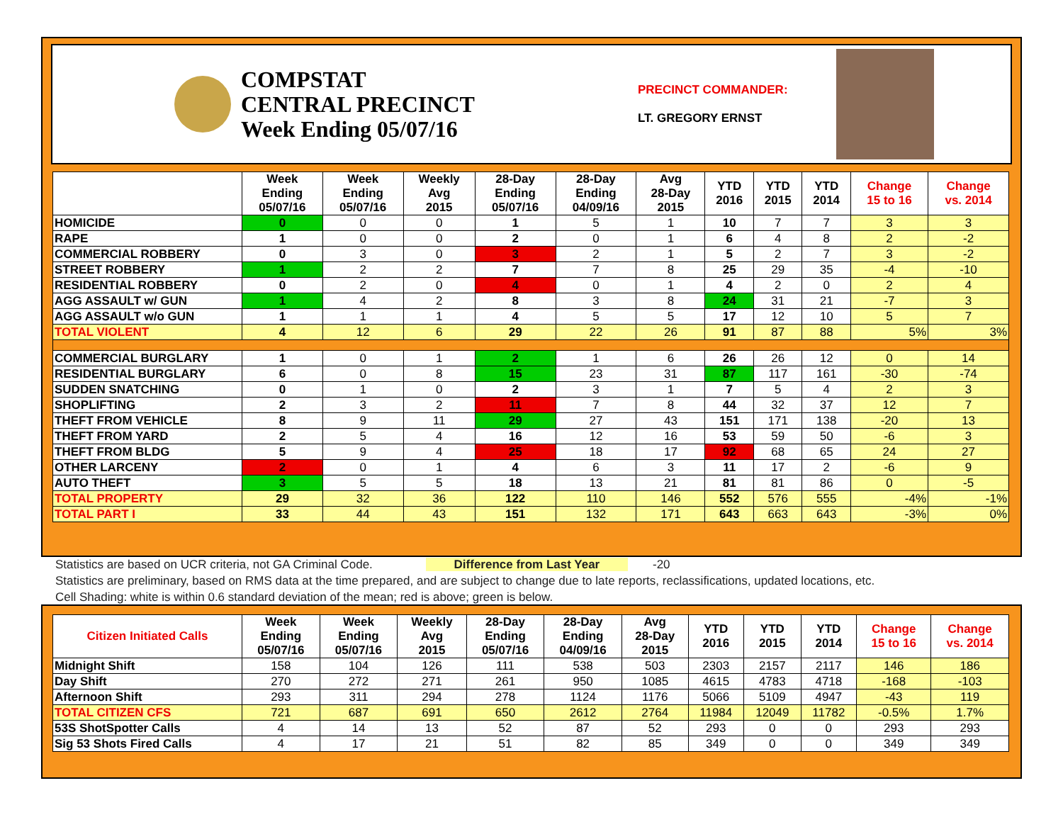COMPSTAT
CENTRAL PRECINCT
Week Ending 05/07/16
PRECINCT COMMANDER:
LT. GREGORY ERNST
| | Week Ending 05/07/16 | Week Ending 05/07/16 | Weekly Avg 2015 | 28-Day Ending 05/07/16 | 28-Day Ending 04/09/16 | Avg 28-Day 2015 | YTD 2016 | YTD 2015 | YTD 2014 | Change 15 to 16 | Change vs. 2014 |
| --- | --- | --- | --- | --- | --- | --- | --- | --- | --- | --- | --- |
| HOMICIDE | 0 | 0 | 0 | 1 | 5 | 1 | 10 | 7 | 7 | 3 | 3 |
| RAPE | 1 | 0 | 0 | 2 | 0 | 1 | 6 | 4 | 8 | 2 | -2 |
| COMMERCIAL ROBBERY | 0 | 3 | 0 | 3 | 2 | 1 | 5 | 2 | 7 | 3 | -2 |
| STREET ROBBERY | 1 | 2 | 2 | 7 | 7 | 8 | 25 | 29 | 35 | -4 | -10 |
| RESIDENTIAL ROBBERY | 0 | 2 | 0 | 4 | 0 | 1 | 4 | 2 | 0 | 2 | 4 |
| AGG ASSAULT w/ GUN | 1 | 4 | 2 | 8 | 3 | 8 | 24 | 31 | 21 | -7 | 3 |
| AGG ASSAULT w/o GUN | 1 | 1 | 1 | 4 | 5 | 5 | 17 | 12 | 10 | 5 | 7 |
| TOTAL VIOLENT | 4 | 12 | 6 | 29 | 22 | 26 | 91 | 87 | 88 | 5% | 3% |
| COMMERCIAL BURGLARY | 1 | 0 | 1 | 2 | 1 | 6 | 26 | 26 | 12 | 0 | 14 |
| RESIDENTIAL BURGLARY | 6 | 0 | 8 | 15 | 23 | 31 | 87 | 117 | 161 | -30 | -74 |
| SUDDEN SNATCHING | 0 | 1 | 0 | 2 | 3 | 1 | 7 | 5 | 4 | 2 | 3 |
| SHOPLIFTING | 2 | 3 | 2 | 11 | 7 | 8 | 44 | 32 | 37 | 12 | 7 |
| THEFT FROM VEHICLE | 8 | 9 | 11 | 29 | 27 | 43 | 151 | 171 | 138 | -20 | 13 |
| THEFT FROM YARD | 2 | 5 | 4 | 16 | 12 | 16 | 53 | 59 | 50 | -6 | 3 |
| THEFT FROM BLDG | 5 | 9 | 4 | 25 | 18 | 17 | 92 | 68 | 65 | 24 | 27 |
| OTHER LARCENY | 2 | 0 | 1 | 4 | 6 | 3 | 11 | 17 | 2 | -6 | 9 |
| AUTO THEFT | 3 | 5 | 5 | 18 | 13 | 21 | 81 | 81 | 86 | 0 | -5 |
| TOTAL PROPERTY | 29 | 32 | 36 | 122 | 110 | 146 | 552 | 576 | 555 | -4% | -1% |
| TOTAL PART I | 33 | 44 | 43 | 151 | 132 | 171 | 643 | 663 | 643 | -3% | 0% |
Statistics are based on UCR criteria, not GA Criminal Code. Difference from Last Year -20
Statistics are preliminary, based on RMS data at the time prepared, and are subject to change due to late reports, reclassifications, updated locations, etc.
Cell Shading: white is within 0.6 standard deviation of the mean; red is above; green is below.
| Citizen Initiated Calls | Week Ending 05/07/16 | Week Ending 05/07/16 | Weekly Avg 2015 | 28-Day Ending 05/07/16 | 28-Day Ending 04/09/16 | Avg 28-Day 2015 | YTD 2016 | YTD 2015 | YTD 2014 | Change 15 to 16 | Change vs. 2014 |
| --- | --- | --- | --- | --- | --- | --- | --- | --- | --- | --- | --- |
| Midnight Shift | 158 | 104 | 126 | 111 | 538 | 503 | 2303 | 2157 | 2117 | 146 | 186 |
| Day Shift | 270 | 272 | 271 | 261 | 950 | 1085 | 4615 | 4783 | 4718 | -168 | -103 |
| Afternoon Shift | 293 | 311 | 294 | 278 | 1124 | 1176 | 5066 | 5109 | 4947 | -43 | 119 |
| TOTAL CITIZEN CFS | 721 | 687 | 691 | 650 | 2612 | 2764 | 11984 | 12049 | 11782 | -0.5% | 1.7% |
| 53S ShotSpotter Calls | 4 | 14 | 13 | 52 | 87 | 52 | 293 | 0 | 0 | 293 | 293 |
| Sig 53 Shots Fired Calls | 4 | 17 | 21 | 51 | 82 | 85 | 349 | 0 | 0 | 349 | 349 |